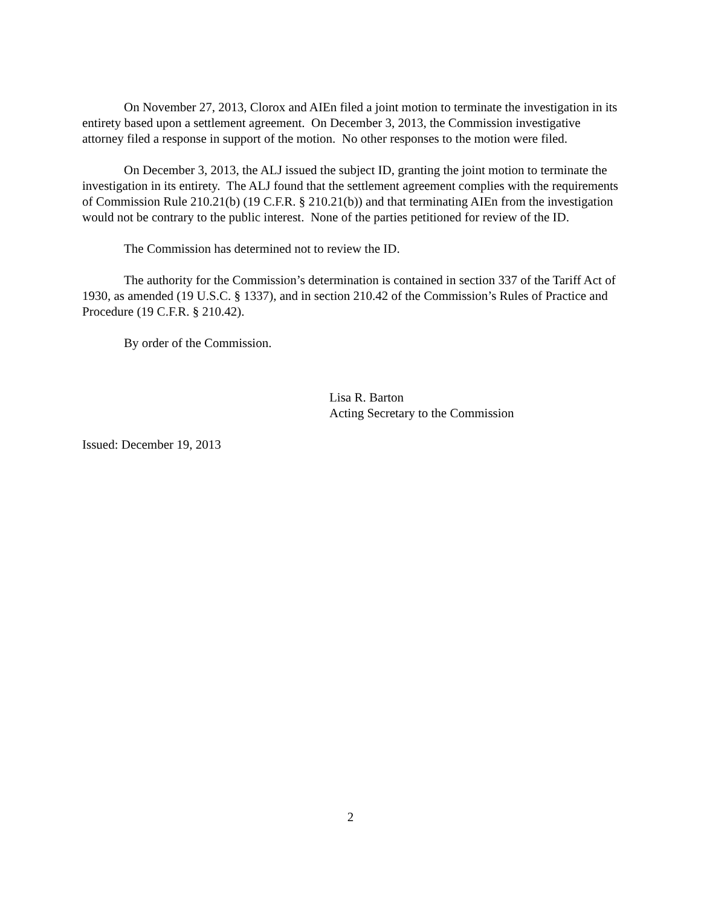On November 27, 2013, Clorox and AIEn filed a joint motion to terminate the investigation in its entirety based upon a settlement agreement. On December 3, 2013, the Commission investigative attorney filed a response in support of the motion. No other responses to the motion were filed.
On December 3, 2013, the ALJ issued the subject ID, granting the joint motion to terminate the investigation in its entirety. The ALJ found that the settlement agreement complies with the requirements of Commission Rule 210.21(b) (19 C.F.R. § 210.21(b)) and that terminating AIEn from the investigation would not be contrary to the public interest. None of the parties petitioned for review of the ID.
The Commission has determined not to review the ID.
The authority for the Commission’s determination is contained in section 337 of the Tariff Act of 1930, as amended (19 U.S.C. § 1337), and in section 210.42 of the Commission’s Rules of Practice and Procedure (19 C.F.R. § 210.42).
By order of the Commission.
Lisa R. Barton
Acting Secretary to the Commission
Issued: December 19, 2013
2